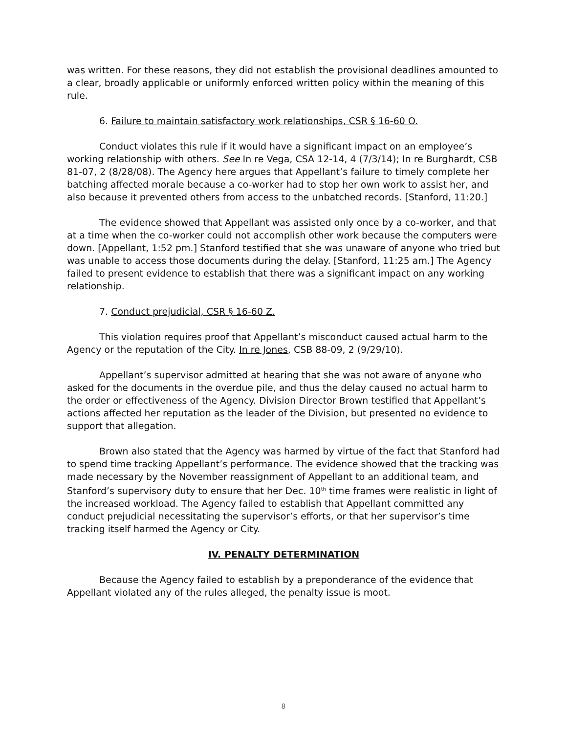was written. For these reasons, they did not establish the provisional deadlines amounted to a clear, broadly applicable or uniformly enforced written policy within the meaning of this rule.
6. Failure to maintain satisfactory work relationships, CSR § 16-60 O.
Conduct violates this rule if it would have a significant impact on an employee’s working relationship with others. See In re Vega, CSA 12-14, 4 (7/3/14); In re Burghardt, CSB 81-07, 2 (8/28/08). The Agency here argues that Appellant’s failure to timely complete her batching affected morale because a co-worker had to stop her own work to assist her, and also because it prevented others from access to the unbatched records. [Stanford, 11:20.]
The evidence showed that Appellant was assisted only once by a co-worker, and that at a time when the co-worker could not accomplish other work because the computers were down. [Appellant, 1:52 pm.] Stanford testified that she was unaware of anyone who tried but was unable to access those documents during the delay. [Stanford, 11:25 am.] The Agency failed to present evidence to establish that there was a significant impact on any working relationship.
7. Conduct prejudicial, CSR § 16-60 Z.
This violation requires proof that Appellant’s misconduct caused actual harm to the Agency or the reputation of the City. In re Jones, CSB 88-09, 2 (9/29/10).
Appellant’s supervisor admitted at hearing that she was not aware of anyone who asked for the documents in the overdue pile, and thus the delay caused no actual harm to the order or effectiveness of the Agency. Division Director Brown testified that Appellant’s actions affected her reputation as the leader of the Division, but presented no evidence to support that allegation.
Brown also stated that the Agency was harmed by virtue of the fact that Stanford had to spend time tracking Appellant’s performance. The evidence showed that the tracking was made necessary by the November reassignment of Appellant to an additional team, and Stanford’s supervisory duty to ensure that her Dec. 10<sup>th</sup> time frames were realistic in light of the increased workload. The Agency failed to establish that Appellant committed any conduct prejudicial necessitating the supervisor’s efforts, or that her supervisor’s time tracking itself harmed the Agency or City.
IV. PENALTY DETERMINATION
Because the Agency failed to establish by a preponderance of the evidence that Appellant violated any of the rules alleged, the penalty issue is moot.
8